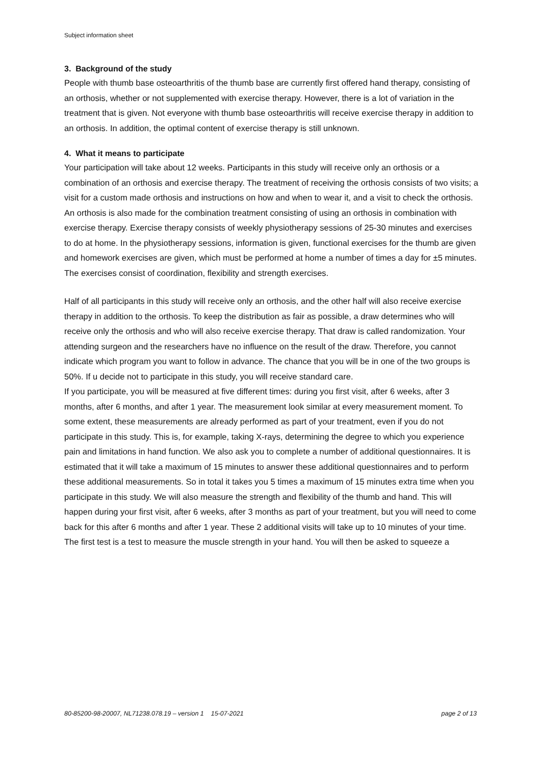Subject information sheet
3. Background of the study
People with thumb base osteoarthritis of the thumb base are currently first offered hand therapy, consisting of an orthosis, whether or not supplemented with exercise therapy. However, there is a lot of variation in the treatment that is given. Not everyone with thumb base osteoarthritis will receive exercise therapy in addition to an orthosis. In addition, the optimal content of exercise therapy is still unknown.
4. What it means to participate
Your participation will take about 12 weeks. Participants in this study will receive only an orthosis or a combination of an orthosis and exercise therapy. The treatment of receiving the orthosis consists of two visits; a visit for a custom made orthosis and instructions on how and when to wear it, and a visit to check the orthosis. An orthosis is also made for the combination treatment consisting of using an orthosis in combination with exercise therapy. Exercise therapy consists of weekly physiotherapy sessions of 25-30 minutes and exercises to do at home. In the physiotherapy sessions, information is given, functional exercises for the thumb are given and homework exercises are given, which must be performed at home a number of times a day for ±5 minutes. The exercises consist of coordination, flexibility and strength exercises.
Half of all participants in this study will receive only an orthosis, and the other half will also receive exercise therapy in addition to the orthosis. To keep the distribution as fair as possible, a draw determines who will receive only the orthosis and who will also receive exercise therapy. That draw is called randomization. Your attending surgeon and the researchers have no influence on the result of the draw. Therefore, you cannot indicate which program you want to follow in advance. The chance that you will be in one of the two groups is 50%. If u decide not to participate in this study, you will receive standard care.
If you participate, you will be measured at five different times: during you first visit, after 6 weeks, after 3 months, after 6 months, and after 1 year. The measurement look similar at every measurement moment. To some extent, these measurements are already performed as part of your treatment, even if you do not participate in this study. This is, for example, taking X-rays, determining the degree to which you experience pain and limitations in hand function. We also ask you to complete a number of additional questionnaires. It is estimated that it will take a maximum of 15 minutes to answer these additional questionnaires and to perform these additional measurements. So in total it takes you 5 times a maximum of 15 minutes extra time when you participate in this study. We will also measure the strength and flexibility of the thumb and hand. This will happen during your first visit, after 6 weeks, after 3 months as part of your treatment, but you will need to come back for this after 6 months and after 1 year. These 2 additional visits will take up to 10 minutes of your time. The first test is a test to measure the muscle strength in your hand. You will then be asked to squeeze a
80-85200-98-20007, NL71238.078.19 – version 1 15-07-2021 page 2 of 13